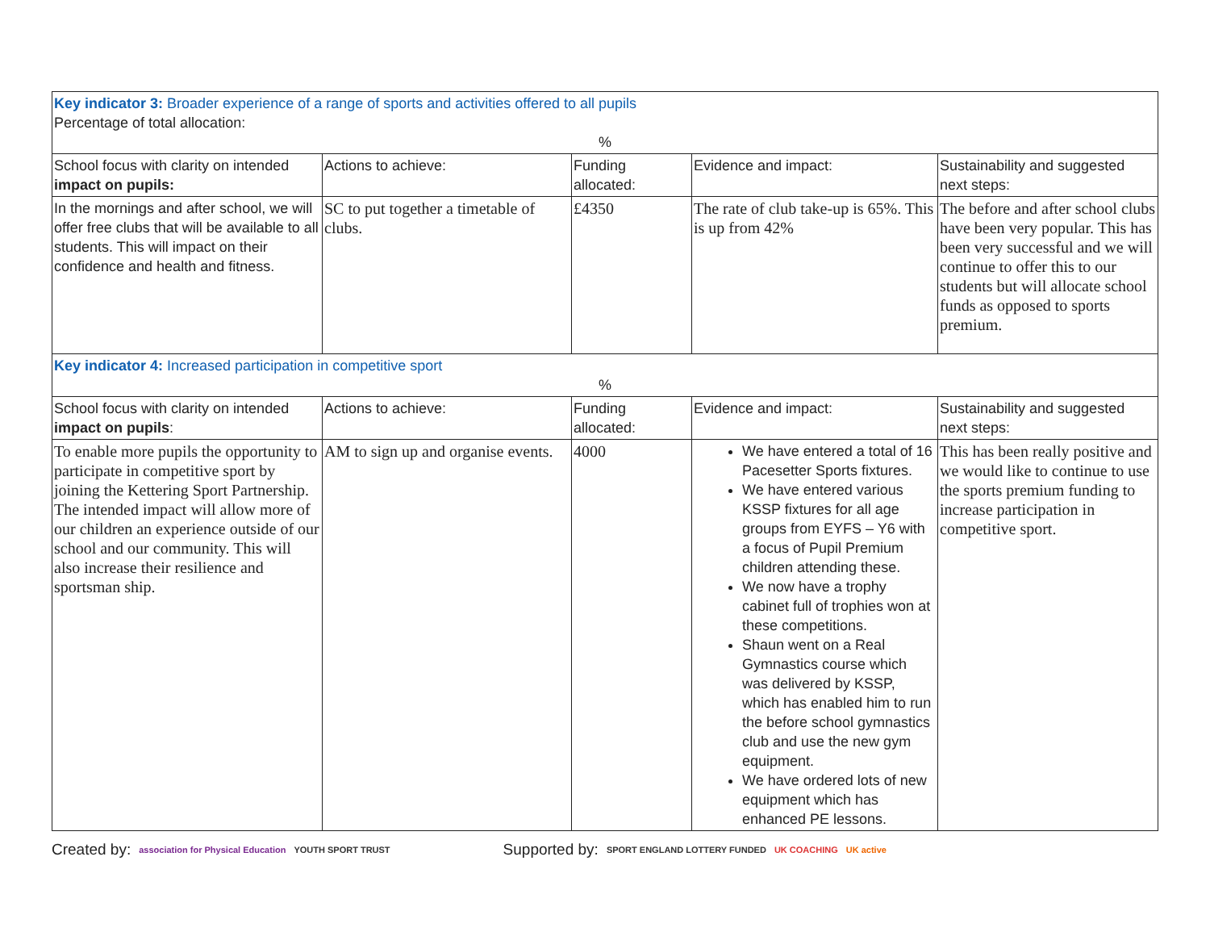| Key indicator 3: Broader experience of a range of sports and activities offered to all pupils Percentage of total allocation: % | | | | |
| School focus with clarity on intended impact on pupils: | Actions to achieve: | Funding allocated: | Evidence and impact: | Sustainability and suggested next steps: |
| In the mornings and after school, we will offer free clubs that will be available to all students. This will impact on their confidence and health and fitness. | SC to put together a timetable of clubs. | £4350 | The rate of club take-up is 65%. This is up from 42% | The before and after school clubs have been very popular. This has been very successful and we will continue to offer this to our students but will allocate school funds as opposed to sports premium. |
| Key indicator 4: Increased participation in competitive sport % | | | | |
| School focus with clarity on intended impact on pupils : | Actions to achieve: | Funding allocated: | Evidence and impact: | Sustainability and suggested next steps: |
| To enable more pupils the opportunity to participate in competitive sport by joining the Kettering Sport Partnership. The intended impact will allow more of our children an experience outside of our school and our community. This will also increase their resilience and sportsman ship. | AM to sign up and organise events. | 4000 | We have entered a total of 16 Pacesetter Sports fixtures. We have entered various KSSP fixtures for all age groups from EYFS – Y6 with a focus of Pupil Premium children attending these. We now have a trophy cabinet full of trophies won at these competitions. Shaun went on a Real Gymnastics course which was delivered by KSSP, which has enabled him to run the before school gymnastics club and use the new gym equipment. We have ordered lots of new equipment which has enhanced PE lessons. | This has been really positive and we would like to continue to use the sports premium funding to increase participation in competitive sport. |
Created by: association for Physical Education YOUTH SPORT TRUST Supported by: SPORT ENGLAND LOTTERY FUNDED UK COACHING UK active